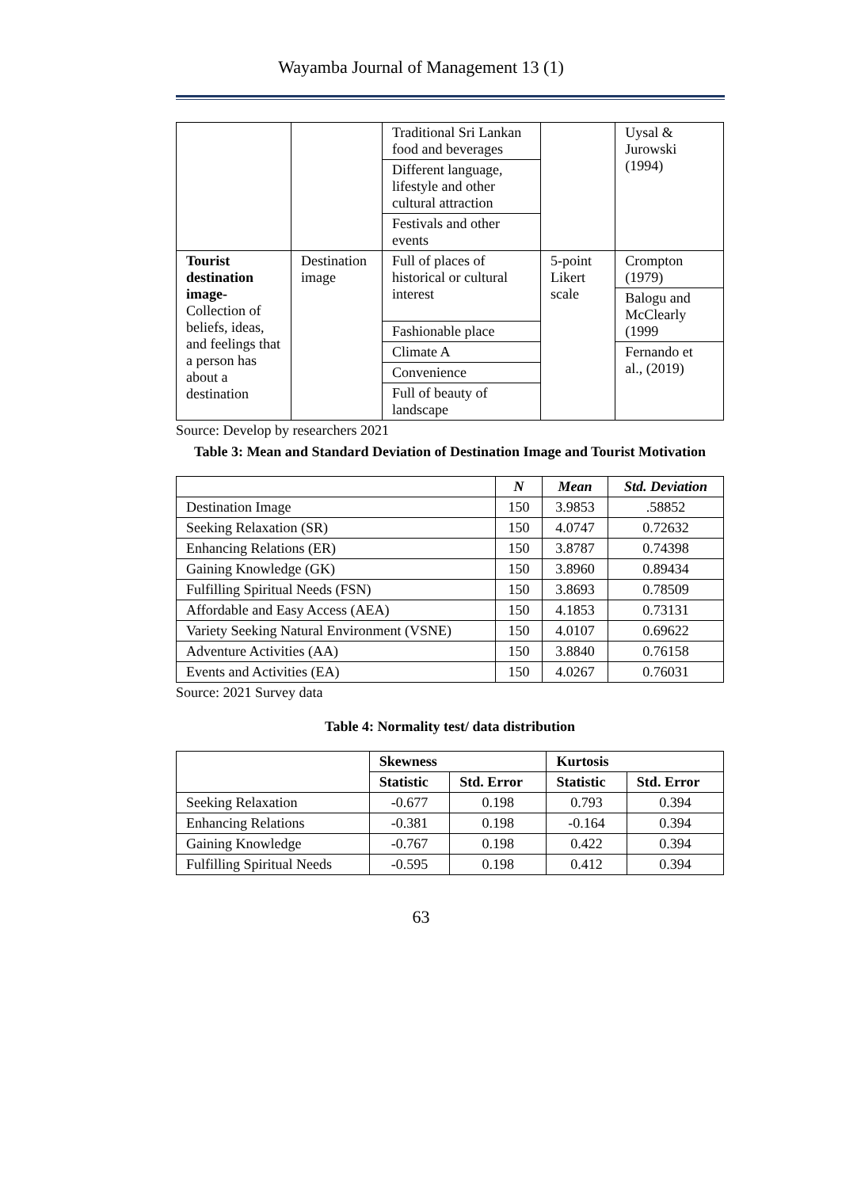Wayamba Journal of Management 13 (1)
| | | Traditional Sri Lankan food and beverages Different language, lifestyle and other cultural attraction Festivals and other events | | Uysal & Jurowski (1994) |
| Tourist destination image- Collection of beliefs, ideas, and feelings that a person has about a destination | Destination image | Full of places of historical or cultural interest Fashionable place Climate A Convenience Full of beauty of landscape | 5-point Likert scale | Crompton (1979) Balogu and McClearly (1999 Fernando et al., (2019) |
Source: Develop by researchers 2021
Table 3: Mean and Standard Deviation of Destination Image and Tourist Motivation
| | N | Mean | Std. Deviation |
| Destination Image | 150 | 3.9853 | .58852 |
| Seeking Relaxation (SR) | 150 | 4.0747 | 0.72632 |
| Enhancing Relations (ER) | 150 | 3.8787 | 0.74398 |
| Gaining Knowledge (GK) | 150 | 3.8960 | 0.89434 |
| Fulfilling Spiritual Needs (FSN) | 150 | 3.8693 | 0.78509 |
| Affordable and Easy Access (AEA) | 150 | 4.1853 | 0.73131 |
| Variety Seeking Natural Environment (VSNE) | 150 | 4.0107 | 0.69622 |
| Adventure Activities (AA) | 150 | 3.8840 | 0.76158 |
| Events and Activities (EA) | 150 | 4.0267 | 0.76031 |
Source: 2021 Survey data
Table 4: Normality test/ data distribution
| | Skewness | | Kurtosis | |
| | Statistic | Std. Error | Statistic | Std. Error |
| Seeking Relaxation | -0.677 | 0.198 | 0.793 | 0.394 |
| Enhancing Relations | -0.381 | 0.198 | -0.164 | 0.394 |
| Gaining Knowledge | -0.767 | 0.198 | 0.422 | 0.394 |
| Fulfilling Spiritual Needs | -0.595 | 0.198 | 0.412 | 0.394 |
63